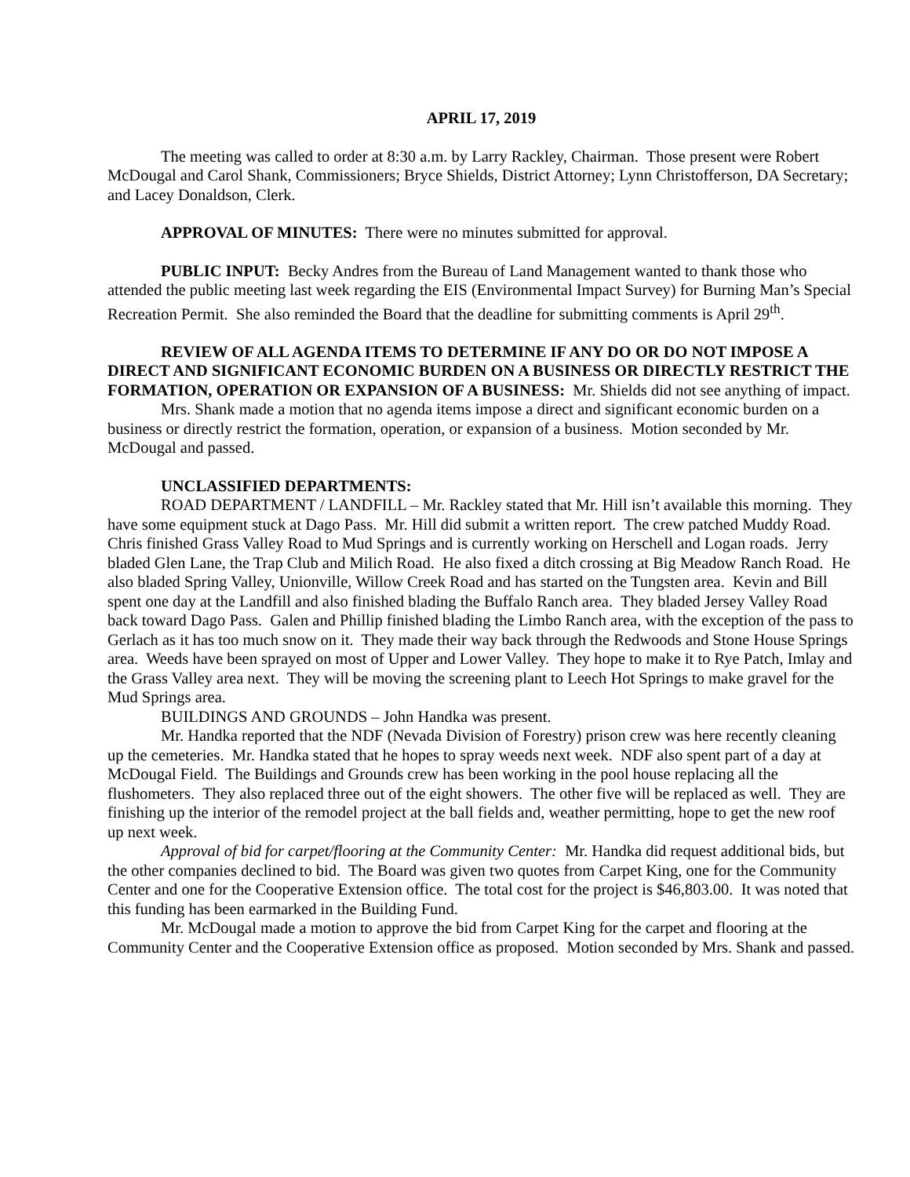APRIL 17, 2019
The meeting was called to order at 8:30 a.m. by Larry Rackley, Chairman. Those present were Robert McDougal and Carol Shank, Commissioners; Bryce Shields, District Attorney; Lynn Christofferson, DA Secretary; and Lacey Donaldson, Clerk.
APPROVAL OF MINUTES: There were no minutes submitted for approval.
PUBLIC INPUT: Becky Andres from the Bureau of Land Management wanted to thank those who attended the public meeting last week regarding the EIS (Environmental Impact Survey) for Burning Man’s Special Recreation Permit. She also reminded the Board that the deadline for submitting comments is April 29<sup>th</sup>.
REVIEW OF ALL AGENDA ITEMS TO DETERMINE IF ANY DO OR DO NOT IMPOSE A DIRECT AND SIGNIFICANT ECONOMIC BURDEN ON A BUSINESS OR DIRECTLY RESTRICT THE FORMATION, OPERATION OR EXPANSION OF A BUSINESS: Mr. Shields did not see anything of impact.
Mrs. Shank made a motion that no agenda items impose a direct and significant economic burden on a business or directly restrict the formation, operation, or expansion of a business. Motion seconded by Mr. McDougal and passed.
UNCLASSIFIED DEPARTMENTS:
ROAD DEPARTMENT / LANDFILL – Mr. Rackley stated that Mr. Hill isn’t available this morning. They have some equipment stuck at Dago Pass. Mr. Hill did submit a written report. The crew patched Muddy Road. Chris finished Grass Valley Road to Mud Springs and is currently working on Herschell and Logan roads. Jerry bladed Glen Lane, the Trap Club and Milich Road. He also fixed a ditch crossing at Big Meadow Ranch Road. He also bladed Spring Valley, Unionville, Willow Creek Road and has started on the Tungsten area. Kevin and Bill spent one day at the Landfill and also finished blading the Buffalo Ranch area. They bladed Jersey Valley Road back toward Dago Pass. Galen and Phillip finished blading the Limbo Ranch area, with the exception of the pass to Gerlach as it has too much snow on it. They made their way back through the Redwoods and Stone House Springs area. Weeds have been sprayed on most of Upper and Lower Valley. They hope to make it to Rye Patch, Imlay and the Grass Valley area next. They will be moving the screening plant to Leech Hot Springs to make gravel for the Mud Springs area.
BUILDINGS AND GROUNDS – John Handka was present.
Mr. Handka reported that the NDF (Nevada Division of Forestry) prison crew was here recently cleaning up the cemeteries. Mr. Handka stated that he hopes to spray weeds next week. NDF also spent part of a day at McDougal Field. The Buildings and Grounds crew has been working in the pool house replacing all the flushometers. They also replaced three out of the eight showers. The other five will be replaced as well. They are finishing up the interior of the remodel project at the ball fields and, weather permitting, hope to get the new roof up next week.
Approval of bid for carpet/flooring at the Community Center: Mr. Handka did request additional bids, but the other companies declined to bid. The Board was given two quotes from Carpet King, one for the Community Center and one for the Cooperative Extension office. The total cost for the project is $46,803.00. It was noted that this funding has been earmarked in the Building Fund.
Mr. McDougal made a motion to approve the bid from Carpet King for the carpet and flooring at the Community Center and the Cooperative Extension office as proposed. Motion seconded by Mrs. Shank and passed.